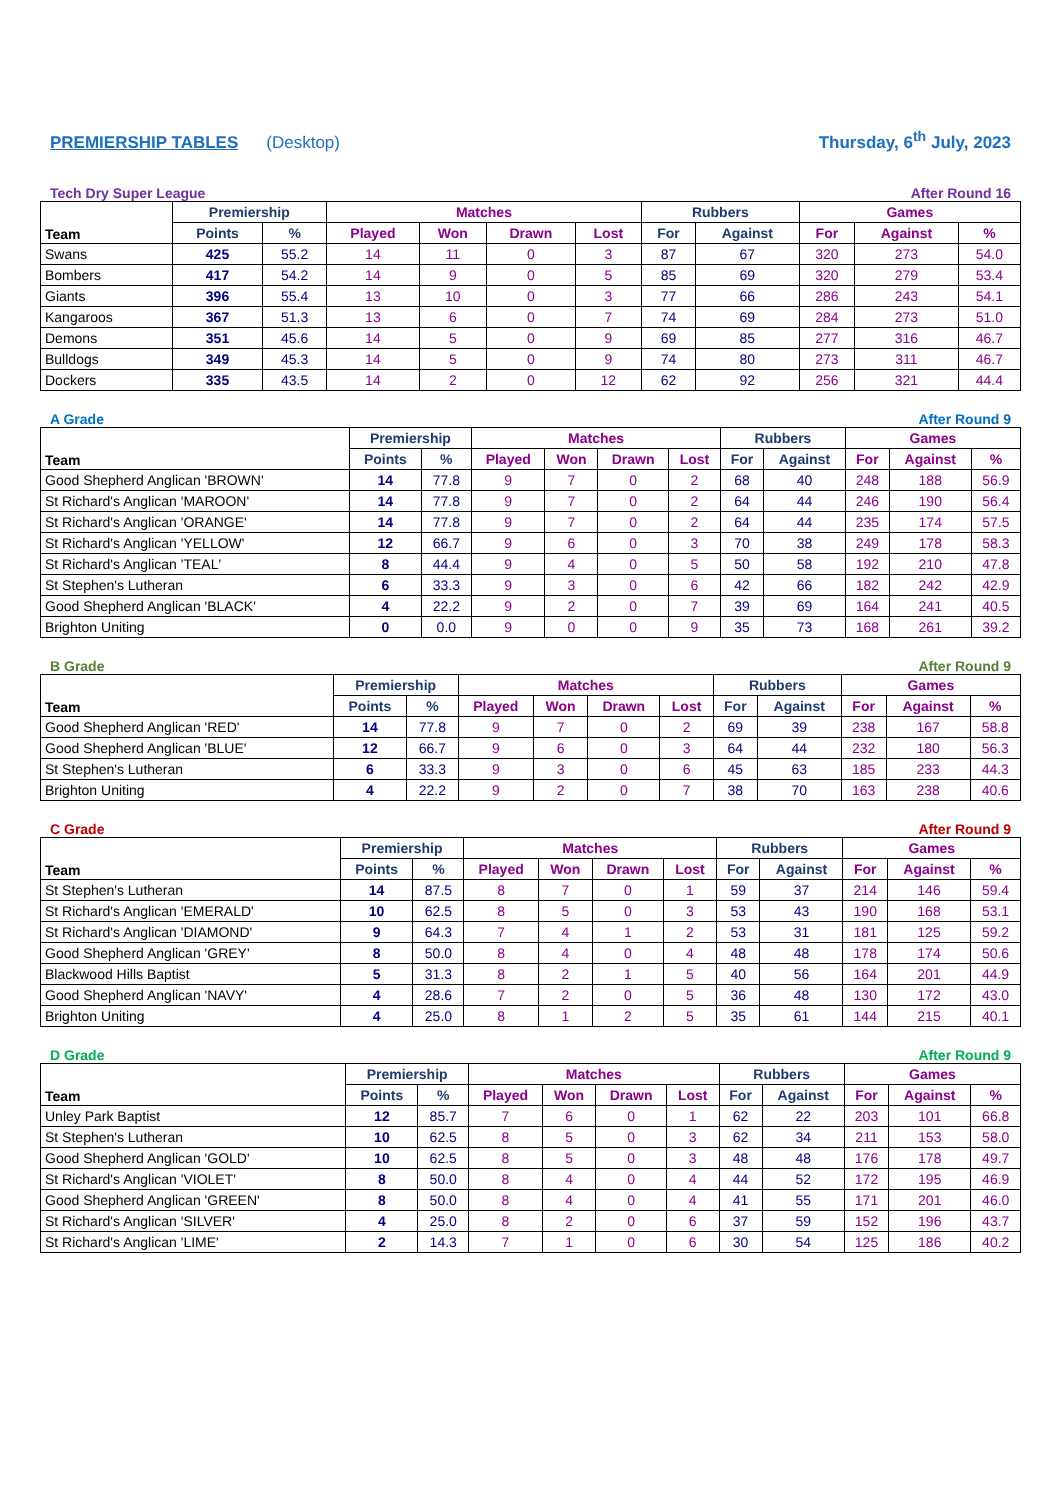PREMIERSHIP TABLES (Desktop) Thursday, 6<sup>th</sup> July, 2023
Tech Dry Super League After Round 16
| Team | Premiership | | Matches | | | | Rubbers | | Games | | |
| --- | --- | --- | --- | --- | --- | --- | --- | --- | --- | --- | --- |
| | Points | % | Played | Won | Drawn | Lost | For | Against | For | Against | % |
| Swans | 425 | 55.2 | 14 | 11 | 0 | 3 | 87 | 67 | 320 | 273 | 54.0 |
| Bombers | 417 | 54.2 | 14 | 9 | 0 | 5 | 85 | 69 | 320 | 279 | 53.4 |
| Giants | 396 | 55.4 | 13 | 10 | 0 | 3 | 77 | 66 | 286 | 243 | 54.1 |
| Kangaroos | 367 | 51.3 | 13 | 6 | 0 | 7 | 74 | 69 | 284 | 273 | 51.0 |
| Demons | 351 | 45.6 | 14 | 5 | 0 | 9 | 69 | 85 | 277 | 316 | 46.7 |
| Bulldogs | 349 | 45.3 | 14 | 5 | 0 | 9 | 74 | 80 | 273 | 311 | 46.7 |
| Dockers | 335 | 43.5 | 14 | 2 | 0 | 12 | 62 | 92 | 256 | 321 | 44.4 |
A Grade After Round 9
| Team | Premiership | | Matches | | | | Rubbers | | Games | | |
| --- | --- | --- | --- | --- | --- | --- | --- | --- | --- | --- | --- |
| | Points | % | Played | Won | Drawn | Lost | For | Against | For | Against | % |
| Good Shepherd Anglican 'BROWN' | 14 | 77.8 | 9 | 7 | 0 | 2 | 68 | 40 | 248 | 188 | 56.9 |
| St Richard's Anglican 'MAROON' | 14 | 77.8 | 9 | 7 | 0 | 2 | 64 | 44 | 246 | 190 | 56.4 |
| St Richard's Anglican 'ORANGE' | 14 | 77.8 | 9 | 7 | 0 | 2 | 64 | 44 | 235 | 174 | 57.5 |
| St Richard's Anglican 'YELLOW' | 12 | 66.7 | 9 | 6 | 0 | 3 | 70 | 38 | 249 | 178 | 58.3 |
| St Richard's Anglican 'TEAL' | 8 | 44.4 | 9 | 4 | 0 | 5 | 50 | 58 | 192 | 210 | 47.8 |
| St Stephen's Lutheran | 6 | 33.3 | 9 | 3 | 0 | 6 | 42 | 66 | 182 | 242 | 42.9 |
| Good Shepherd Anglican 'BLACK' | 4 | 22.2 | 9 | 2 | 0 | 7 | 39 | 69 | 164 | 241 | 40.5 |
| Brighton Uniting | 0 | 0.0 | 9 | 0 | 0 | 9 | 35 | 73 | 168 | 261 | 39.2 |
B Grade After Round 9
| Team | Premiership | | Matches | | | | Rubbers | | Games | | |
| --- | --- | --- | --- | --- | --- | --- | --- | --- | --- | --- | --- |
| | Points | % | Played | Won | Drawn | Lost | For | Against | For | Against | % |
| Good Shepherd Anglican 'RED' | 14 | 77.8 | 9 | 7 | 0 | 2 | 69 | 39 | 238 | 167 | 58.8 |
| Good Shepherd Anglican 'BLUE' | 12 | 66.7 | 9 | 6 | 0 | 3 | 64 | 44 | 232 | 180 | 56.3 |
| St Stephen's Lutheran | 6 | 33.3 | 9 | 3 | 0 | 6 | 45 | 63 | 185 | 233 | 44.3 |
| Brighton Uniting | 4 | 22.2 | 9 | 2 | 0 | 7 | 38 | 70 | 163 | 238 | 40.6 |
C Grade After Round 9
| Team | Premiership | | Matches | | | | Rubbers | | Games | | |
| --- | --- | --- | --- | --- | --- | --- | --- | --- | --- | --- | --- |
| | Points | % | Played | Won | Drawn | Lost | For | Against | For | Against | % |
| St Stephen's Lutheran | 14 | 87.5 | 8 | 7 | 0 | 1 | 59 | 37 | 214 | 146 | 59.4 |
| St Richard's Anglican 'EMERALD' | 10 | 62.5 | 8 | 5 | 0 | 3 | 53 | 43 | 190 | 168 | 53.1 |
| St Richard's Anglican 'DIAMOND' | 9 | 64.3 | 7 | 4 | 1 | 2 | 53 | 31 | 181 | 125 | 59.2 |
| Good Shepherd Anglican 'GREY' | 8 | 50.0 | 8 | 4 | 0 | 4 | 48 | 48 | 178 | 174 | 50.6 |
| Blackwood Hills Baptist | 5 | 31.3 | 8 | 2 | 1 | 5 | 40 | 56 | 164 | 201 | 44.9 |
| Good Shepherd Anglican 'NAVY' | 4 | 28.6 | 7 | 2 | 0 | 5 | 36 | 48 | 130 | 172 | 43.0 |
| Brighton Uniting | 4 | 25.0 | 8 | 1 | 2 | 5 | 35 | 61 | 144 | 215 | 40.1 |
D Grade After Round 9
| Team | Premiership | | Matches | | | | Rubbers | | Games | | |
| --- | --- | --- | --- | --- | --- | --- | --- | --- | --- | --- | --- |
| | Points | % | Played | Won | Drawn | Lost | For | Against | For | Against | % |
| Unley Park Baptist | 12 | 85.7 | 7 | 6 | 0 | 1 | 62 | 22 | 203 | 101 | 66.8 |
| St Stephen's Lutheran | 10 | 62.5 | 8 | 5 | 0 | 3 | 62 | 34 | 211 | 153 | 58.0 |
| Good Shepherd Anglican 'GOLD' | 10 | 62.5 | 8 | 5 | 0 | 3 | 48 | 48 | 176 | 178 | 49.7 |
| St Richard's Anglican 'VIOLET' | 8 | 50.0 | 8 | 4 | 0 | 4 | 44 | 52 | 172 | 195 | 46.9 |
| Good Shepherd Anglican 'GREEN' | 8 | 50.0 | 8 | 4 | 0 | 4 | 41 | 55 | 171 | 201 | 46.0 |
| St Richard's Anglican 'SILVER' | 4 | 25.0 | 8 | 2 | 0 | 6 | 37 | 59 | 152 | 196 | 43.7 |
| St Richard's Anglican 'LIME' | 2 | 14.3 | 7 | 1 | 0 | 6 | 30 | 54 | 125 | 186 | 40.2 |